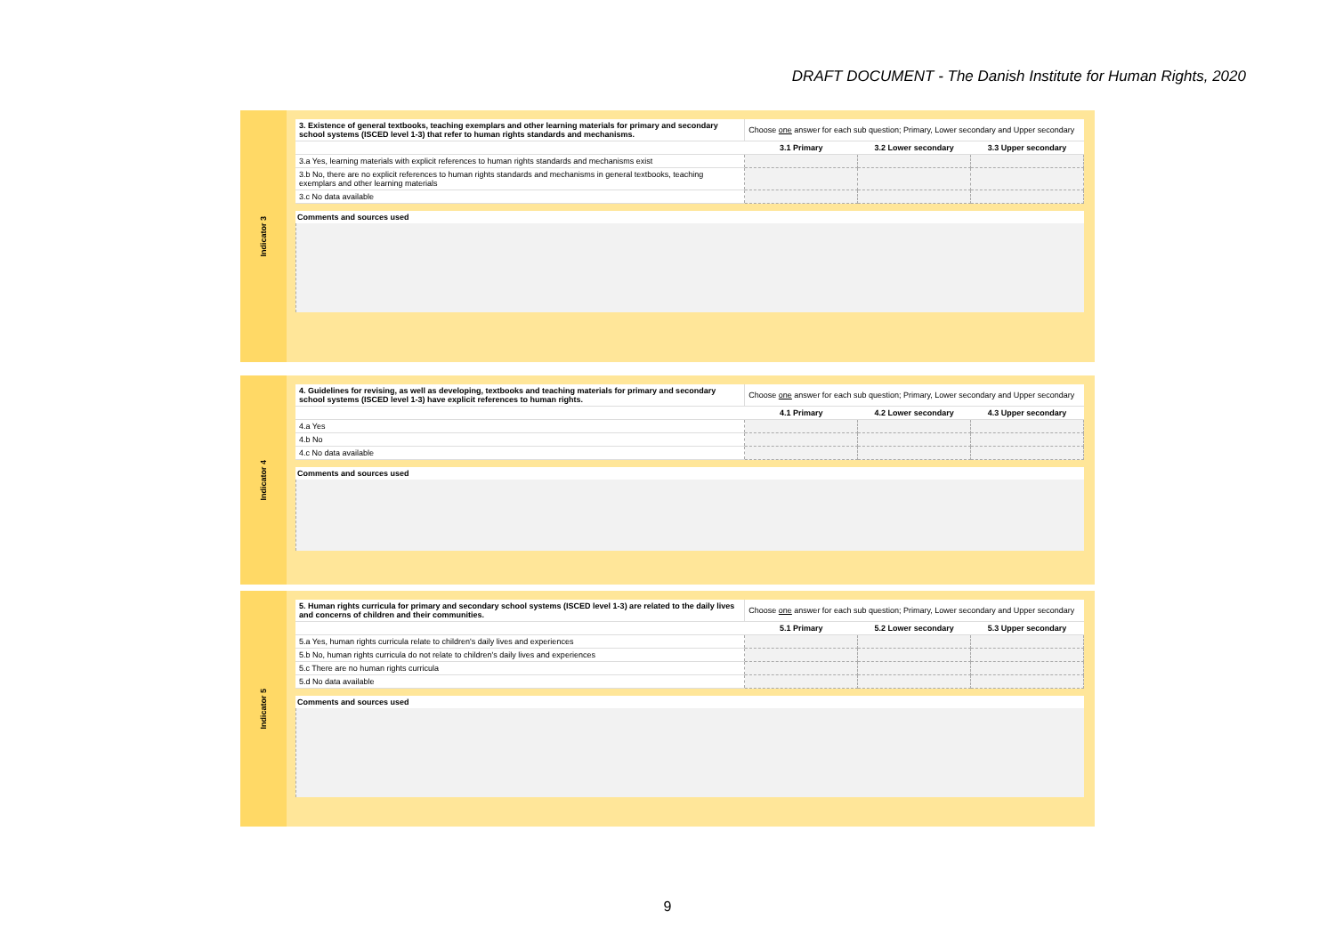DRAFT DOCUMENT - The Danish Institute for Human Rights, 2020
Indicator 3
| 3. Existence of general textbooks, teaching exemplars and other learning materials for primary and secondary school systems (ISCED level 1-3) that refer to human rights standards and mechanisms. | Choose one answer for each sub question; Primary, Lower secondary and Upper secondary | | |
| | 3.1 Primary | 3.2 Lower secondary | 3.3 Upper secondary |
| 3.a Yes, learning materials with explicit references to human rights standards and mechanisms exist | | | |
| 3.b No, there are no explicit references to human rights standards and mechanisms in general textbooks, teaching exemplars and other learning materials | | | |
| 3.c No data available | | | |
Comments and sources used
Indicator 4
| 4. Guidelines for revising, as well as developing, textbooks and teaching materials for primary and secondary school systems (ISCED level 1-3) have explicit references to human rights. | Choose one answer for each sub question; Primary, Lower secondary and Upper secondary | | |
| | 4.1 Primary | 4.2 Lower secondary | 4.3 Upper secondary |
| 4.a Yes | | | |
| 4.b No | | | |
| 4.c No data available | | | |
Comments and sources used
Indicator 5
| 5. Human rights curricula for primary and secondary school systems (ISCED level 1-3) are related to the daily lives and concerns of children and their communities. | Choose one answer for each sub question; Primary, Lower secondary and Upper secondary | | |
| | 5.1 Primary | 5.2 Lower secondary | 5.3 Upper secondary |
| 5.a Yes, human rights curricula relate to children's daily lives and experiences | | | |
| 5.b No, human rights curricula do not relate to children's daily lives and experiences | | | |
| 5.c There are no human rights curricula | | | |
| 5.d No data available | | | |
Comments and sources used
9